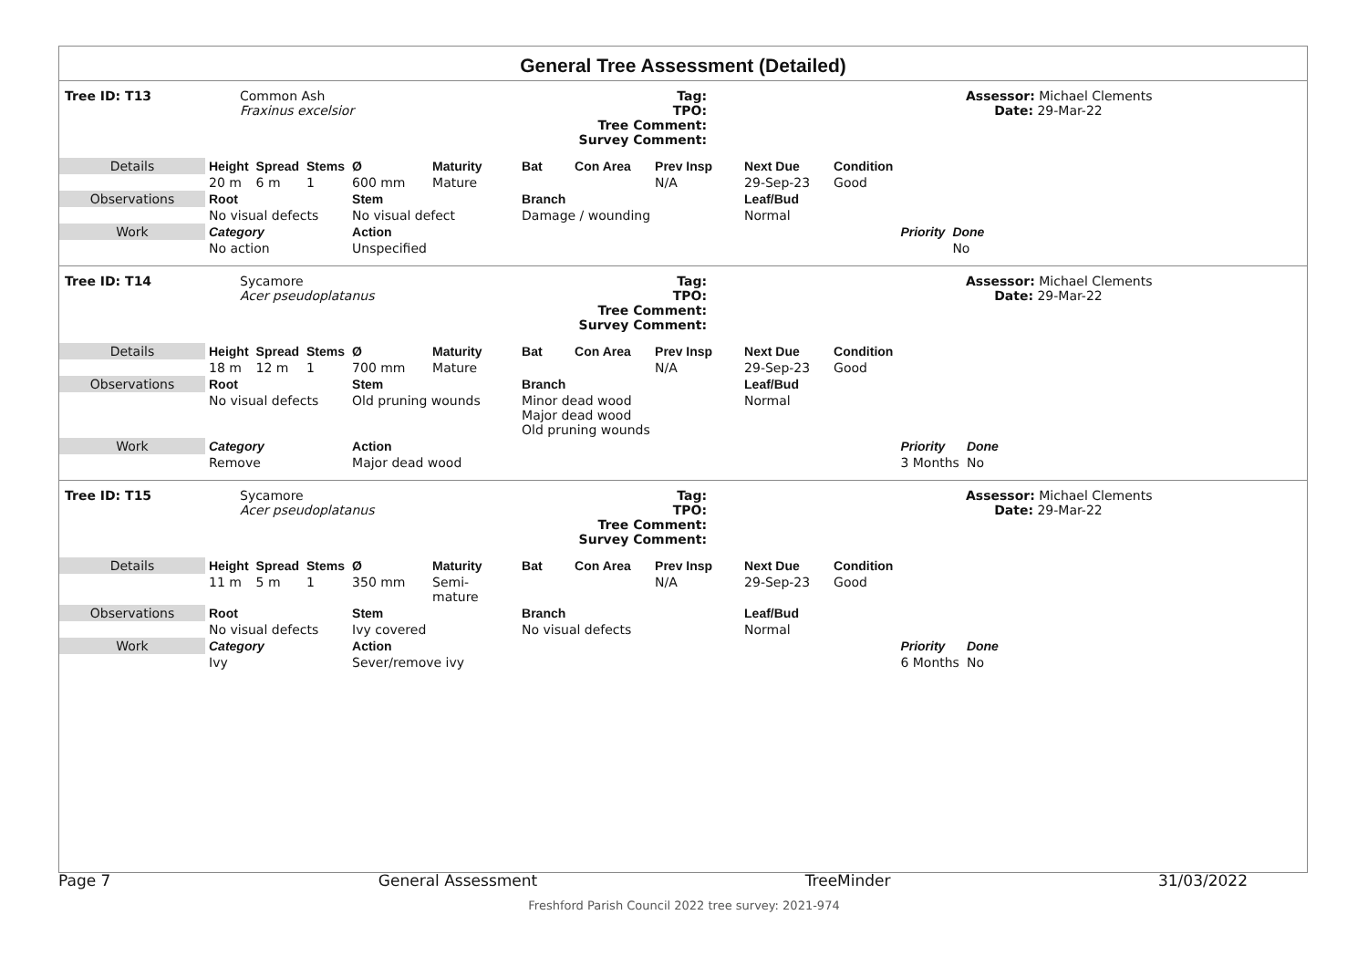General Tree Assessment (Detailed)
| Tree ID: T13 | Common Ash Fraxinus excelsior | Tag: TPO: Tree Comment: Survey Comment: | | Assessor: Michael Clements Date: 29-Mar-22 |
| Details | Height | Spread | Stems | Ø | Maturity | Bat | Con Area | Prev Insp | Next Due | Condition | | |
| | 20 m | 6 m | 1 | 600 mm | Mature | | | N/A | 29-Sep-23 | Good | | |
| Observations | Root | | | Stem | | Branch | | | Leaf/Bud | | | |
| | No visual defects | | | No visual defect | | Damage / wounding | | | Normal | | | |
| Work | Category | | | Action | | | | | | | Priority | Done |
| | No action | | | Unspecified | | | | | | | | No |
| Tree ID: T14 | Sycamore Acer pseudoplatanus | Tag: TPO: Tree Comment: Survey Comment: | | Assessor: Michael Clements Date: 29-Mar-22 |
| Details | Height | Spread | Stems | Ø | Maturity | Bat | Con Area | Prev Insp | Next Due | Condition | | |
| | 18 m | 12 m | 1 | 700 mm | Mature | | | N/A | 29-Sep-23 | Good | | |
| Observations | Root | | | Stem | | Branch | | | Leaf/Bud | | | |
| | No visual defects | | | Old pruning wounds | | Minor dead wood Major dead wood Old pruning wounds | | | Normal | | | |
| Work | Category | | | Action | | | | | | | Priority | Done |
| | Remove | | | Major dead wood | | | | | | | 3 Months | No |
| Tree ID: T15 | Sycamore Acer pseudoplatanus | Tag: TPO: Tree Comment: Survey Comment: | | Assessor: Michael Clements Date: 29-Mar-22 |
| Details | Height | Spread | Stems | Ø | Maturity | Bat | Con Area | Prev Insp | Next Due | Condition | | |
| | 11 m | 5 m | 1 | 350 mm | Semi-mature | | | N/A | 29-Sep-23 | Good | | |
| Observations | Root | | | Stem | | Branch | | | Leaf/Bud | | | |
| | No visual defects | | | Ivy covered | | No visual defects | | | Normal | | | |
| Work | Category | | | Action | | | | | | | Priority | Done |
| | Ivy | | | Sever/remove ivy | | | | | | | 6 Months | No |
Page 7 General Assessment TreeMinder 31/03/2022
Freshford Parish Council 2022 tree survey: 2021-974